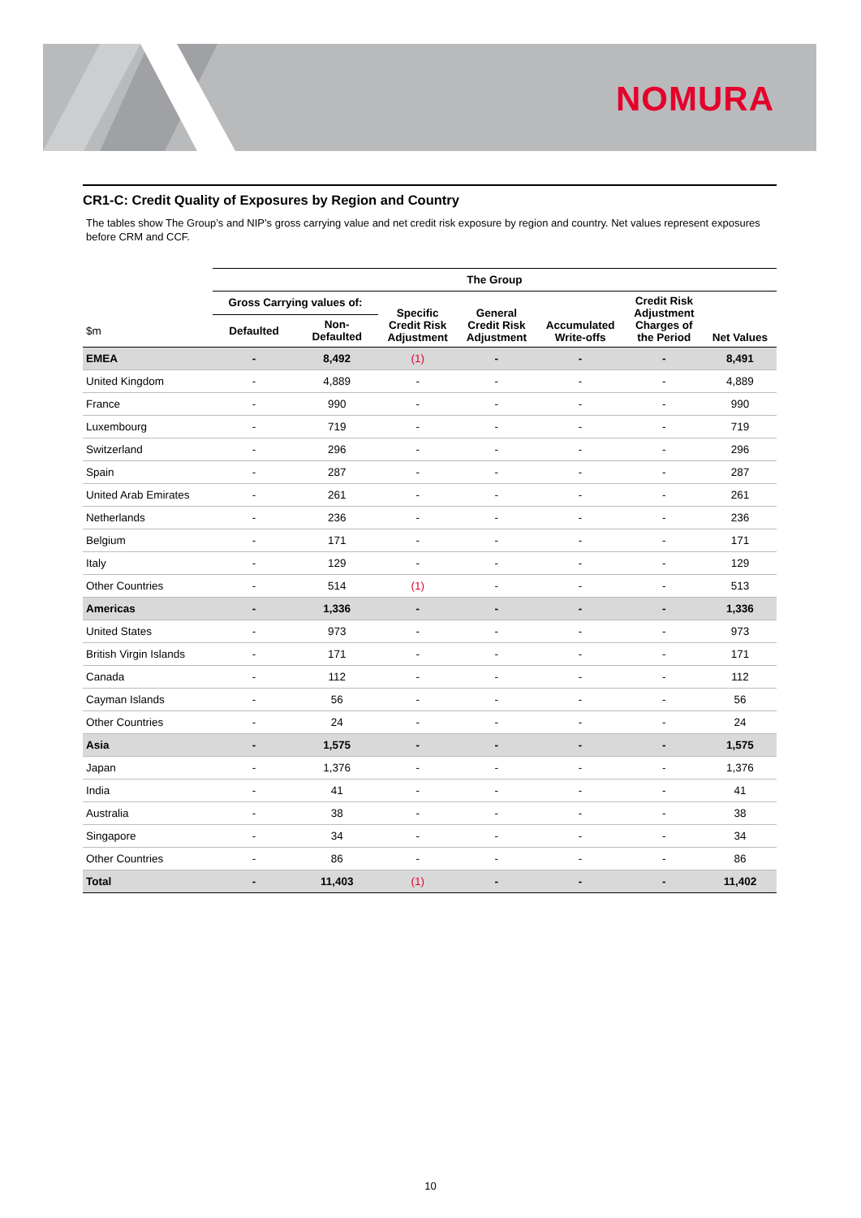NOMURA
CR1-C: Credit Quality of Exposures by Region and Country
The tables show The Group’s and NIP’s gross carrying value and net credit risk exposure by region and country. Net values represent exposures before CRM and CCF.
| | The Group | | | | | | |
| --- | --- | --- | --- | --- | --- | --- | --- |
| | Gross Carrying values of: | | Specific Credit Risk Adjustment | General Credit Risk Adjustment | Accumulated Write-offs | Credit Risk Adjustment Charges of the Period | Net Values |
| $m | Defaulted | Non- Defaulted | | | | | |
| EMEA | - | 8,492 | (1) | - | - | - | 8,491 |
| United Kingdom | - | 4,889 | - | - | - | - | 4,889 |
| France | - | 990 | - | - | - | - | 990 |
| Luxembourg | - | 719 | - | - | - | - | 719 |
| Switzerland | - | 296 | - | - | - | - | 296 |
| Spain | - | 287 | - | - | - | - | 287 |
| United Arab Emirates | - | 261 | - | - | - | - | 261 |
| Netherlands | - | 236 | - | - | - | - | 236 |
| Belgium | - | 171 | - | - | - | - | 171 |
| Italy | - | 129 | - | - | - | - | 129 |
| Other Countries | - | 514 | (1) | - | - | - | 513 |
| Americas | - | 1,336 | - | - | - | - | 1,336 |
| United States | - | 973 | - | - | - | - | 973 |
| British Virgin Islands | - | 171 | - | - | - | - | 171 |
| Canada | - | 112 | - | - | - | - | 112 |
| Cayman Islands | - | 56 | - | - | - | - | 56 |
| Other Countries | - | 24 | - | - | - | - | 24 |
| Asia | - | 1,575 | - | - | - | - | 1,575 |
| Japan | - | 1,376 | - | - | - | - | 1,376 |
| India | - | 41 | - | - | - | - | 41 |
| Australia | - | 38 | - | - | - | - | 38 |
| Singapore | - | 34 | - | - | - | - | 34 |
| Other Countries | - | 86 | - | - | - | - | 86 |
| Total | - | 11,403 | (1) | - | - | - | 11,402 |
10